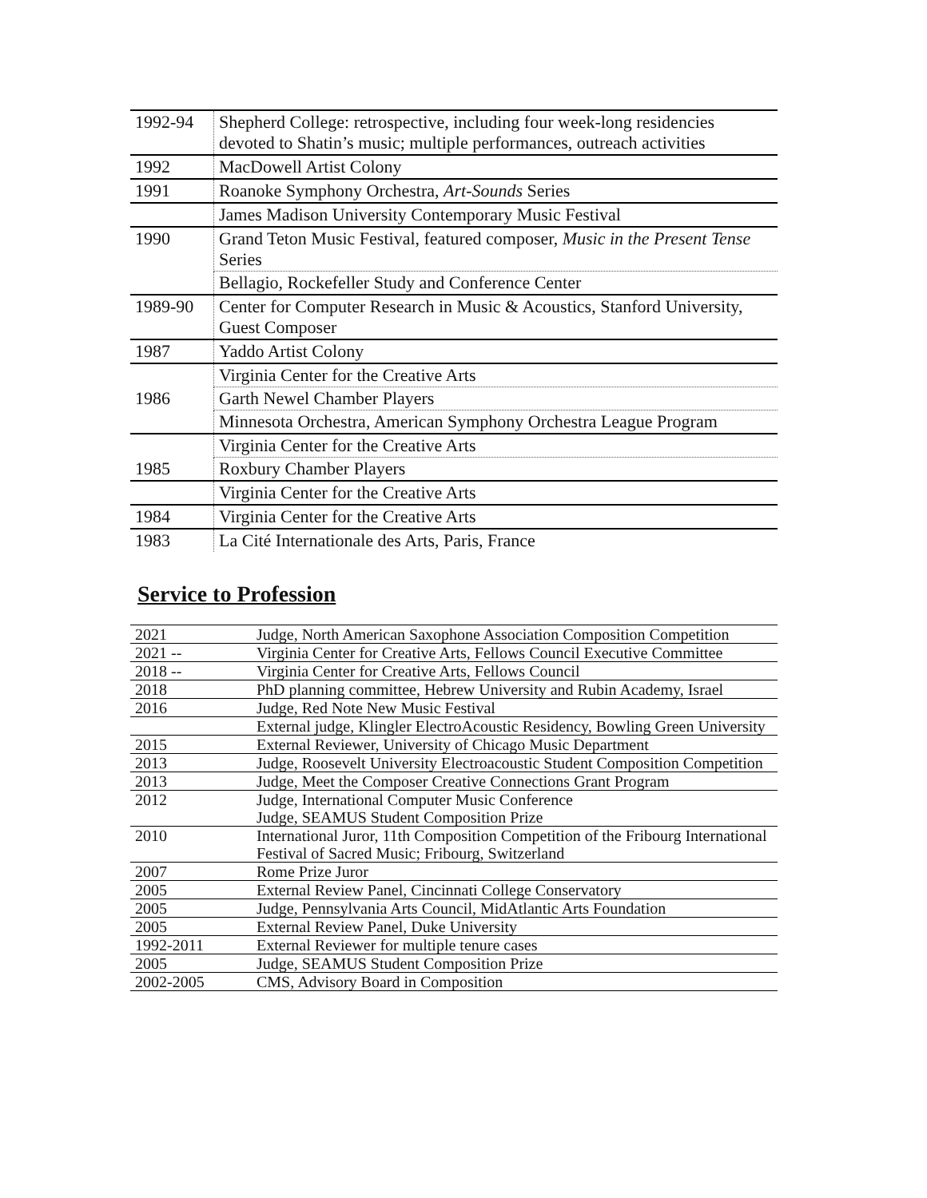| 1992-94 | Shepherd College: retrospective, including four week-long residencies devoted to Shatin’s music; multiple performances, outreach activities |
| 1992 | MacDowell Artist Colony |
| 1991 | Roanoke Symphony Orchestra, Art-Sounds Series |
| | James Madison University Contemporary Music Festival |
| 1990 | Grand Teton Music Festival, featured composer, Music in the Present Tense Series |
| | Bellagio, Rockefeller Study and Conference Center |
| 1989-90 | Center for Computer Research in Music & Acoustics, Stanford University, Guest Composer |
| 1987 | Yaddo Artist Colony |
| | Virginia Center for the Creative Arts |
| 1986 | Garth Newel Chamber Players |
| | Minnesota Orchestra, American Symphony Orchestra League Program |
| | Virginia Center for the Creative Arts |
| 1985 | Roxbury Chamber Players |
| | Virginia Center for the Creative Arts |
| 1984 | Virginia Center for the Creative Arts |
| 1983 | La Cité Internationale des Arts, Paris, France |
Service to Profession
| 2021 | Judge, North American Saxophone Association Composition Competition |
| 2021 -- | Virginia Center for Creative Arts, Fellows Council Executive Committee |
| 2018 -- | Virginia Center for Creative Arts, Fellows Council |
| 2018 | PhD planning committee, Hebrew University and Rubin Academy, Israel |
| 2016 | Judge, Red Note New Music Festival |
| | External judge, Klingler ElectroAcoustic Residency, Bowling Green University |
| 2015 | External Reviewer, University of Chicago Music Department |
| 2013 | Judge, Roosevelt University Electroacoustic Student Composition Competition |
| 2013 | Judge, Meet the Composer Creative Connections Grant Program |
| 2012 | Judge, International Computer Music Conference Judge, SEAMUS Student Composition Prize |
| 2010 | International Juror, 11th Composition Competition of the Fribourg International Festival of Sacred Music; Fribourg, Switzerland |
| 2007 | Rome Prize Juror |
| 2005 | External Review Panel, Cincinnati College Conservatory |
| 2005 | Judge, Pennsylvania Arts Council, MidAtlantic Arts Foundation |
| 2005 | External Review Panel, Duke University |
| 1992-2011 | External Reviewer for multiple tenure cases |
| 2005 | Judge, SEAMUS Student Composition Prize |
| 2002-2005 | CMS, Advisory Board in Composition |